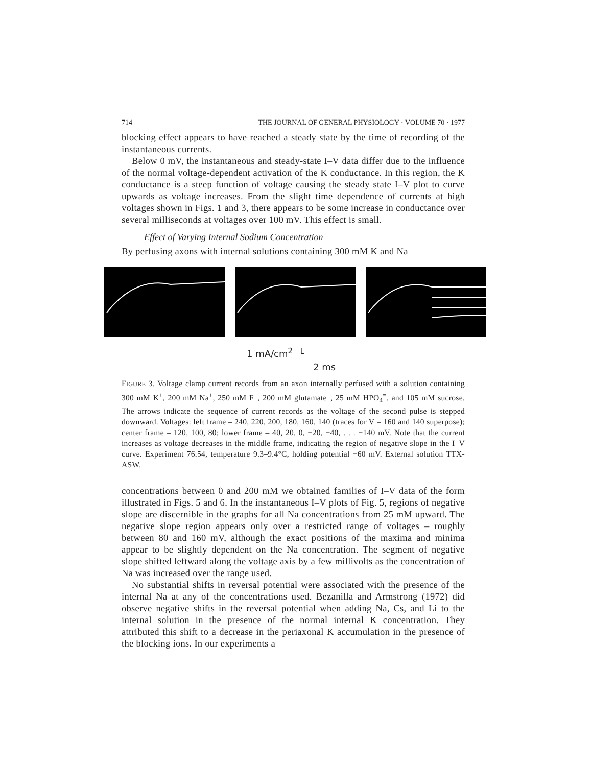714 THE JOURNAL OF GENERAL PHYSIOLOGY · VOLUME 70 · 1977
blocking effect appears to have reached a steady state by the time of recording of the instantaneous currents.
Below 0 mV, the instantaneous and steady-state I–V data differ due to the influence of the normal voltage-dependent activation of the K conductance. In this region, the K conductance is a steep function of voltage causing the steady state I–V plot to curve upwards as voltage increases. From the slight time dependence of currents at high voltages shown in Figs. 1 and 3, there appears to be some increase in conductance over several milliseconds at voltages over 100 mV. This effect is small.
Effect of Varying Internal Sodium Concentration
By perfusing axons with internal solutions containing 300 mM K and Na
1 mA/cm<sup>2</sup> └
2 ms
FIGURE 3. Voltage clamp current records from an axon internally perfused with a solution containing 300 mM K<sup>+</sup>, 200 mM Na<sup>+</sup>, 250 mM F<sup>−</sup>, 200 mM glutamate<sup>−</sup>, 25 mM HPO<sub>4</sub><sup>=</sup>, and 105 mM sucrose. The arrows indicate the sequence of current records as the voltage of the second pulse is stepped downward. Voltages: left frame – 240, 220, 200, 180, 160, 140 (traces for V = 160 and 140 superpose); center frame – 120, 100, 80; lower frame – 40, 20, 0, −20, −40, . . . −140 mV. Note that the current increases as voltage decreases in the middle frame, indicating the region of negative slope in the I–V curve. Experiment 76.54, temperature 9.3–9.4°C, holding potential −60 mV. External solution TTX-ASW.
concentrations between 0 and 200 mM we obtained families of I–V data of the form illustrated in Figs. 5 and 6. In the instantaneous I–V plots of Fig. 5, regions of negative slope are discernible in the graphs for all Na concentrations from 25 mM upward. The negative slope region appears only over a restricted range of voltages – roughly between 80 and 160 mV, although the exact positions of the maxima and minima appear to be slightly dependent on the Na concentration. The segment of negative slope shifted leftward along the voltage axis by a few millivolts as the concentration of Na was increased over the range used.
No substantial shifts in reversal potential were associated with the presence of the internal Na at any of the concentrations used. Bezanilla and Armstrong (1972) did observe negative shifts in the reversal potential when adding Na, Cs, and Li to the internal solution in the presence of the normal internal K concentration. They attributed this shift to a decrease in the periaxonal K accumulation in the presence of the blocking ions. In our experiments a